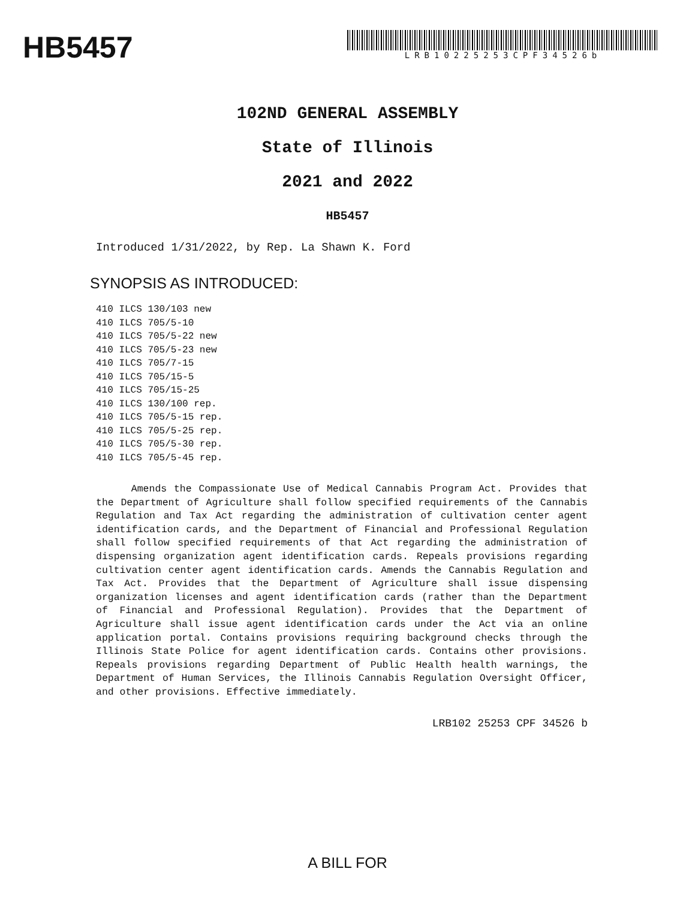HB5457
LRB10225253CPF34526b
102ND GENERAL ASSEMBLY
State of Illinois
2021 and 2022
HB5457
Introduced 1/31/2022, by Rep. La Shawn K. Ford
SYNOPSIS AS INTRODUCED:
410 ILCS 130/103 new
410 ILCS 705/5-10
410 ILCS 705/5-22 new
410 ILCS 705/5-23 new
410 ILCS 705/7-15
410 ILCS 705/15-5
410 ILCS 705/15-25
410 ILCS 130/100 rep.
410 ILCS 705/5-15 rep.
410 ILCS 705/5-25 rep.
410 ILCS 705/5-30 rep.
410 ILCS 705/5-45 rep.
Amends the Compassionate Use of Medical Cannabis Program Act. Provides that the Department of Agriculture shall follow specified requirements of the Cannabis Regulation and Tax Act regarding the administration of cultivation center agent identification cards, and the Department of Financial and Professional Regulation shall follow specified requirements of that Act regarding the administration of dispensing organization agent identification cards. Repeals provisions regarding cultivation center agent identification cards. Amends the Cannabis Regulation and Tax Act. Provides that the Department of Agriculture shall issue dispensing organization licenses and agent identification cards (rather than the Department of Financial and Professional Regulation). Provides that the Department of Agriculture shall issue agent identification cards under the Act via an online application portal. Contains provisions requiring background checks through the Illinois State Police for agent identification cards. Contains other provisions. Repeals provisions regarding Department of Public Health health warnings, the Department of Human Services, the Illinois Cannabis Regulation Oversight Officer, and other provisions. Effective immediately.
LRB102 25253 CPF 34526 b
A BILL FOR